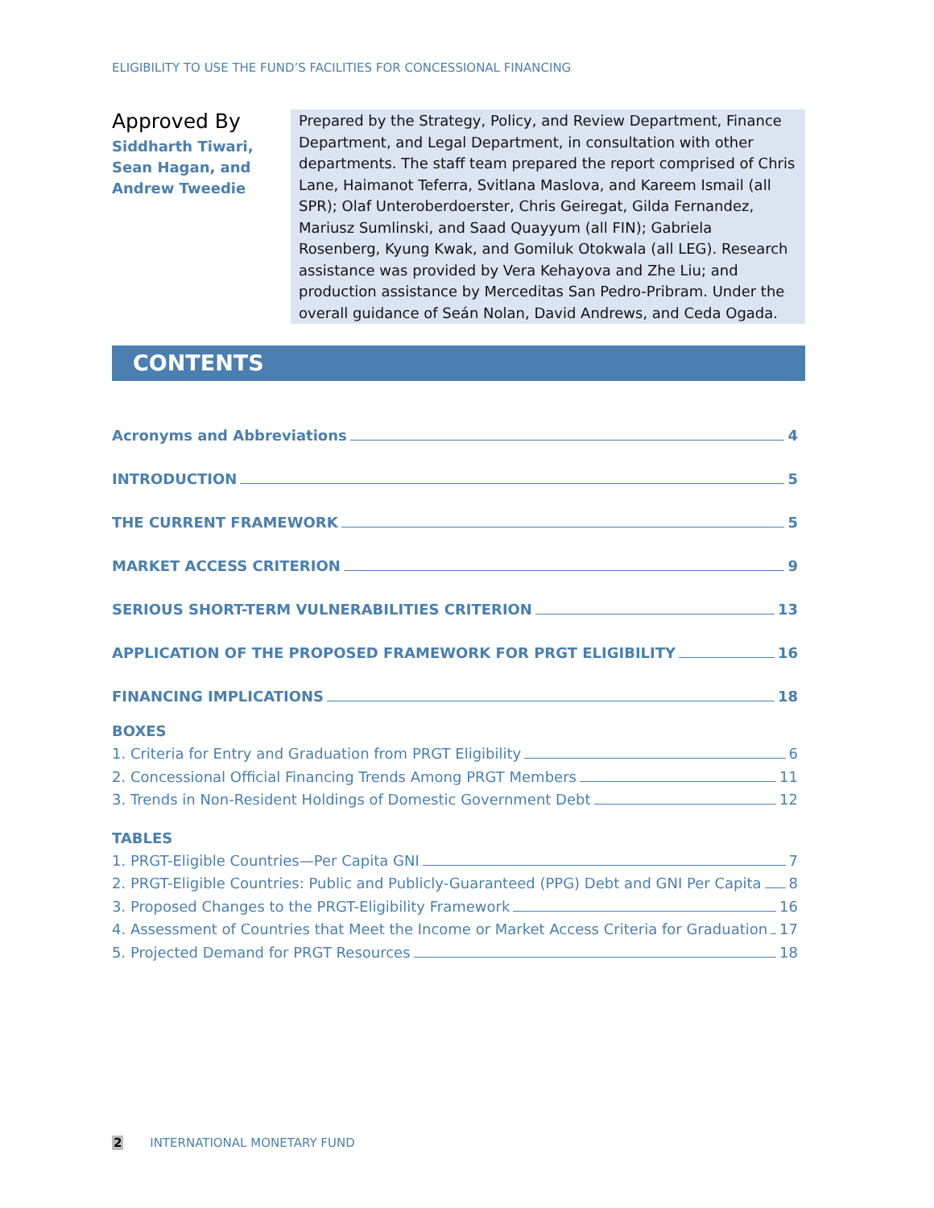ELIGIBILITY TO USE THE FUND’S FACILITIES FOR CONCESSIONAL FINANCING
Approved By
Siddharth Tiwari, Sean Hagan, and Andrew Tweedie
Prepared by the Strategy, Policy, and Review Department, Finance Department, and Legal Department, in consultation with other departments. The staff team prepared the report comprised of Chris Lane, Haimanot Teferra, Svitlana Maslova, and Kareem Ismail (all SPR); Olaf Unteroberdoerster, Chris Geiregat, Gilda Fernandez, Mariusz Sumlinski, and Saad Quayyum (all FIN); Gabriela Rosenberg, Kyung Kwak, and Gomiluk Otokwala (all LEG). Research assistance was provided by Vera Kehayova and Zhe Liu; and production assistance by Merceditas San Pedro-Pribram. Under the overall guidance of Seán Nolan, David Andrews, and Ceda Ogada.
CONTENTS
Acronyms and Abbreviations 4
INTRODUCTION 5
THE CURRENT FRAMEWORK 5
MARKET ACCESS CRITERION 9
SERIOUS SHORT-TERM VULNERABILITIES CRITERION 13
APPLICATION OF THE PROPOSED FRAMEWORK FOR PRGT ELIGIBILITY 16
FINANCING IMPLICATIONS 18
BOXES
1. Criteria for Entry and Graduation from PRGT Eligibility 6
2. Concessional Official Financing Trends Among PRGT Members 11
3. Trends in Non-Resident Holdings of Domestic Government Debt 12
TABLES
1. PRGT-Eligible Countries—Per Capita GNI 7
2. PRGT-Eligible Countries: Public and Publicly-Guaranteed (PPG) Debt and GNI Per Capita 8
3. Proposed Changes to the PRGT-Eligibility Framework 16
4. Assessment of Countries that Meet the Income or Market Access Criteria for Graduation 17
5. Projected Demand for PRGT Resources 18
2 INTERNATIONAL MONETARY FUND